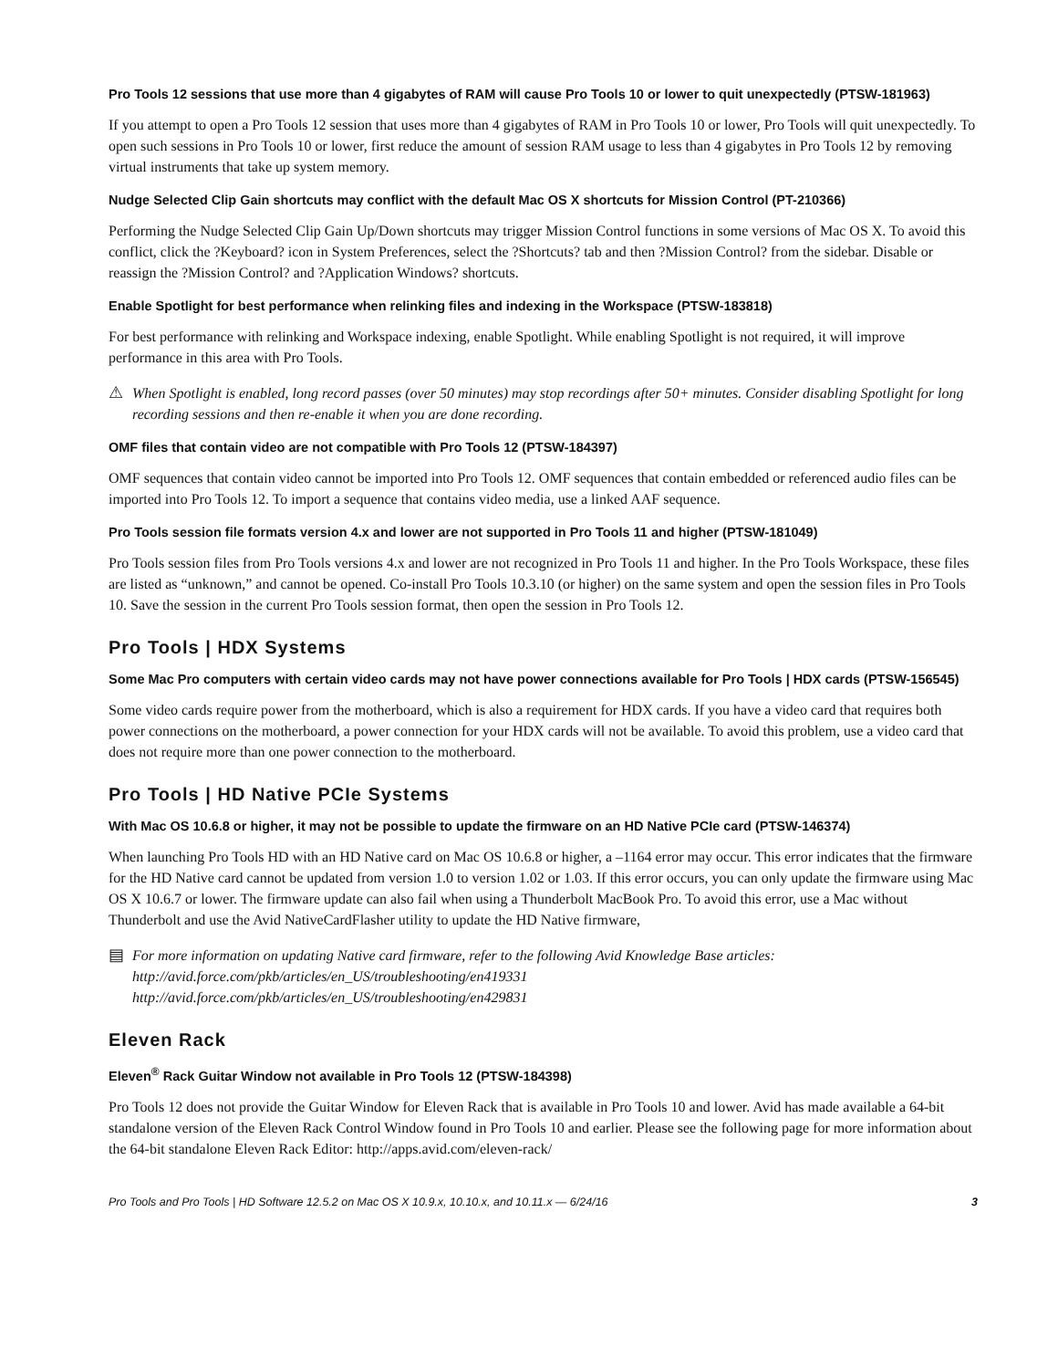Pro Tools 12 sessions that use more than 4 gigabytes of RAM will cause Pro Tools 10 or lower to quit unexpectedly (PTSW-181963)
If you attempt to open a Pro Tools 12 session that uses more than 4 gigabytes of RAM in Pro Tools 10 or lower, Pro Tools will quit unexpectedly. To open such sessions in Pro Tools 10 or lower, first reduce the amount of session RAM usage to less than 4 gigabytes in Pro Tools 12 by removing virtual instruments that take up system memory.
Nudge Selected Clip Gain shortcuts may conflict with the default Mac OS X shortcuts for Mission Control (PT-210366)
Performing the Nudge Selected Clip Gain Up/Down shortcuts may trigger Mission Control functions in some versions of Mac OS X. To avoid this conflict, click the ?Keyboard? icon in System Preferences, select the ?Shortcuts? tab and then ?Mission Control? from the sidebar. Disable or reassign the ?Mission Control? and ?Application Windows? shortcuts.
Enable Spotlight for best performance when relinking files and indexing in the Workspace (PTSW-183818)
For best performance with relinking and Workspace indexing, enable Spotlight. While enabling Spotlight is not required, it will improve performance in this area with Pro Tools.
⚠ When Spotlight is enabled, long record passes (over 50 minutes) may stop recordings after 50+ minutes. Consider disabling Spotlight for long recording sessions and then re-enable it when you are done recording.
OMF files that contain video are not compatible with Pro Tools 12 (PTSW-184397)
OMF sequences that contain video cannot be imported into Pro Tools 12. OMF sequences that contain embedded or referenced audio files can be imported into Pro Tools 12. To import a sequence that contains video media, use a linked AAF sequence.
Pro Tools session file formats version 4.x and lower are not supported in Pro Tools 11 and higher (PTSW-181049)
Pro Tools session files from Pro Tools versions 4.x and lower are not recognized in Pro Tools 11 and higher. In the Pro Tools Workspace, these files are listed as “unknown,” and cannot be opened. Co-install Pro Tools 10.3.10 (or higher) on the same system and open the session files in Pro Tools 10. Save the session in the current Pro Tools session format, then open the session in Pro Tools 12.
Pro Tools | HDX Systems
Some Mac Pro computers with certain video cards may not have power connections available for Pro Tools | HDX cards (PTSW-156545)
Some video cards require power from the motherboard, which is also a requirement for HDX cards. If you have a video card that requires both power connections on the motherboard, a power connection for your HDX cards will not be available. To avoid this problem, use a video card that does not require more than one power connection to the motherboard.
Pro Tools | HD Native PCIe Systems
With Mac OS 10.6.8 or higher, it may not be possible to update the firmware on an HD Native PCIe card (PTSW-146374)
When launching Pro Tools HD with an HD Native card on Mac OS 10.6.8 or higher, a –1164 error may occur. This error indicates that the firmware for the HD Native card cannot be updated from version 1.0 to version 1.02 or 1.03. If this error occurs, you can only update the firmware using Mac OS X 10.6.7 or lower. The firmware update can also fail when using a Thunderbolt MacBook Pro. To avoid this error, use a Mac without Thunderbolt and use the Avid NativeCardFlasher utility to update the HD Native firmware,
▤ For more information on updating Native card firmware, refer to the following Avid Knowledge Base articles:
http://avid.force.com/pkb/articles/en_US/troubleshooting/en419331
http://avid.force.com/pkb/articles/en_US/troubleshooting/en429831
Eleven Rack
Eleven<sup>®</sup> Rack Guitar Window not available in Pro Tools 12 (PTSW-184398)
Pro Tools 12 does not provide the Guitar Window for Eleven Rack that is available in Pro Tools 10 and lower. Avid has made available a 64-bit standalone version of the Eleven Rack Control Window found in Pro Tools 10 and earlier. Please see the following page for more information about the 64-bit standalone Eleven Rack Editor: http://apps.avid.com/eleven-rack/
Pro Tools and Pro Tools | HD Software 12.5.2 on Mac OS X 10.9.x, 10.10.x, and 10.11.x — 6/24/16 3